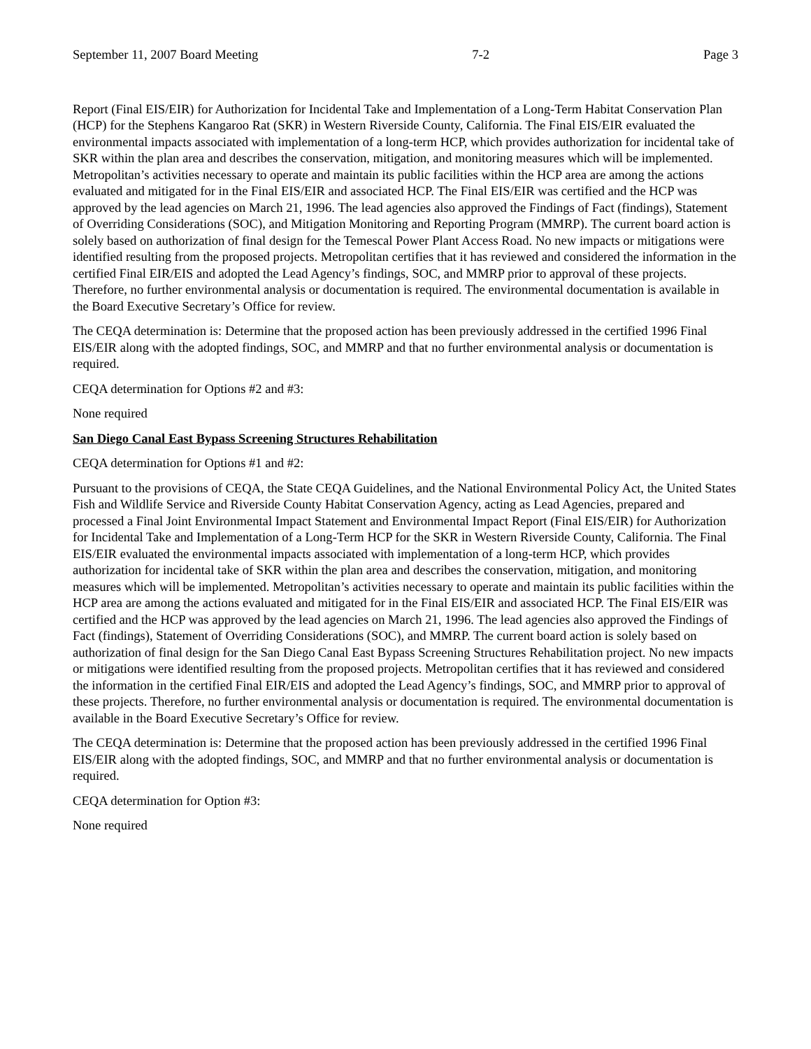September 11, 2007 Board Meeting 7-2 Page 3
Report (Final EIS/EIR) for Authorization for Incidental Take and Implementation of a Long-Term Habitat Conservation Plan (HCP) for the Stephens Kangaroo Rat (SKR) in Western Riverside County, California. The Final EIS/EIR evaluated the environmental impacts associated with implementation of a long-term HCP, which provides authorization for incidental take of SKR within the plan area and describes the conservation, mitigation, and monitoring measures which will be implemented. Metropolitan’s activities necessary to operate and maintain its public facilities within the HCP area are among the actions evaluated and mitigated for in the Final EIS/EIR and associated HCP. The Final EIS/EIR was certified and the HCP was approved by the lead agencies on March 21, 1996. The lead agencies also approved the Findings of Fact (findings), Statement of Overriding Considerations (SOC), and Mitigation Monitoring and Reporting Program (MMRP). The current board action is solely based on authorization of final design for the Temescal Power Plant Access Road. No new impacts or mitigations were identified resulting from the proposed projects. Metropolitan certifies that it has reviewed and considered the information in the certified Final EIR/EIS and adopted the Lead Agency’s findings, SOC, and MMRP prior to approval of these projects. Therefore, no further environmental analysis or documentation is required. The environmental documentation is available in the Board Executive Secretary’s Office for review.
The CEQA determination is: Determine that the proposed action has been previously addressed in the certified 1996 Final EIS/EIR along with the adopted findings, SOC, and MMRP and that no further environmental analysis or documentation is required.
CEQA determination for Options #2 and #3:
None required
San Diego Canal East Bypass Screening Structures Rehabilitation
CEQA determination for Options #1 and #2:
Pursuant to the provisions of CEQA, the State CEQA Guidelines, and the National Environmental Policy Act, the United States Fish and Wildlife Service and Riverside County Habitat Conservation Agency, acting as Lead Agencies, prepared and processed a Final Joint Environmental Impact Statement and Environmental Impact Report (Final EIS/EIR) for Authorization for Incidental Take and Implementation of a Long-Term HCP for the SKR in Western Riverside County, California. The Final EIS/EIR evaluated the environmental impacts associated with implementation of a long-term HCP, which provides authorization for incidental take of SKR within the plan area and describes the conservation, mitigation, and monitoring measures which will be implemented. Metropolitan’s activities necessary to operate and maintain its public facilities within the HCP area are among the actions evaluated and mitigated for in the Final EIS/EIR and associated HCP. The Final EIS/EIR was certified and the HCP was approved by the lead agencies on March 21, 1996. The lead agencies also approved the Findings of Fact (findings), Statement of Overriding Considerations (SOC), and MMRP. The current board action is solely based on authorization of final design for the San Diego Canal East Bypass Screening Structures Rehabilitation project. No new impacts or mitigations were identified resulting from the proposed projects. Metropolitan certifies that it has reviewed and considered the information in the certified Final EIR/EIS and adopted the Lead Agency’s findings, SOC, and MMRP prior to approval of these projects. Therefore, no further environmental analysis or documentation is required. The environmental documentation is available in the Board Executive Secretary’s Office for review.
The CEQA determination is: Determine that the proposed action has been previously addressed in the certified 1996 Final EIS/EIR along with the adopted findings, SOC, and MMRP and that no further environmental analysis or documentation is required.
CEQA determination for Option #3:
None required